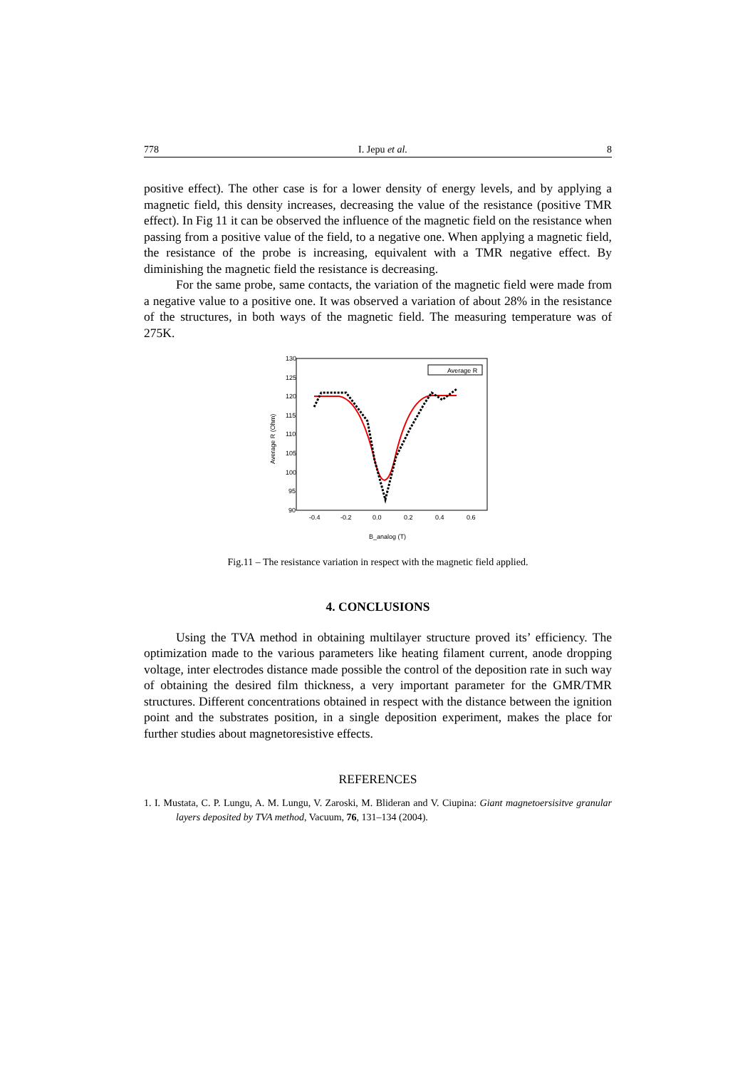778 I. Jepu et al. 8
positive effect). The other case is for a lower density of energy levels, and by applying a magnetic field, this density increases, decreasing the value of the resistance (positive TMR effect). In Fig 11 it can be observed the influence of the magnetic field on the resistance when passing from a positive value of the field, to a negative one. When applying a magnetic field, the resistance of the probe is increasing, equivalent with a TMR negative effect. By diminishing the magnetic field the resistance is decreasing.
For the same probe, same contacts, the variation of the magnetic field were made from a negative value to a positive one. It was observed a variation of about 28% in the resistance of the structures, in both ways of the magnetic field. The measuring temperature was of 275K.
Average R (Ohm)
130
125
120
115
110
105
100
95
90
-0.4
-0.2
0.0
0.2
0.4
0.6
B_analog (T)
Average R
Fig.11 – The resistance variation in respect with the magnetic field applied.
4. CONCLUSIONS
Using the TVA method in obtaining multilayer structure proved its’ efficiency. The optimization made to the various parameters like heating filament current, anode dropping voltage, inter electrodes distance made possible the control of the deposition rate in such way of obtaining the desired film thickness, a very important parameter for the GMR/TMR structures. Different concentrations obtained in respect with the distance between the ignition point and the substrates position, in a single deposition experiment, makes the place for further studies about magnetoresistive effects.
REFERENCES
1. I. Mustata, C. P. Lungu, A. M. Lungu, V. Zaroski, M. Blideran and V. Ciupina: Giant magnetoersisitve granular layers deposited by TVA method, Vacuum, 76, 131–134 (2004).